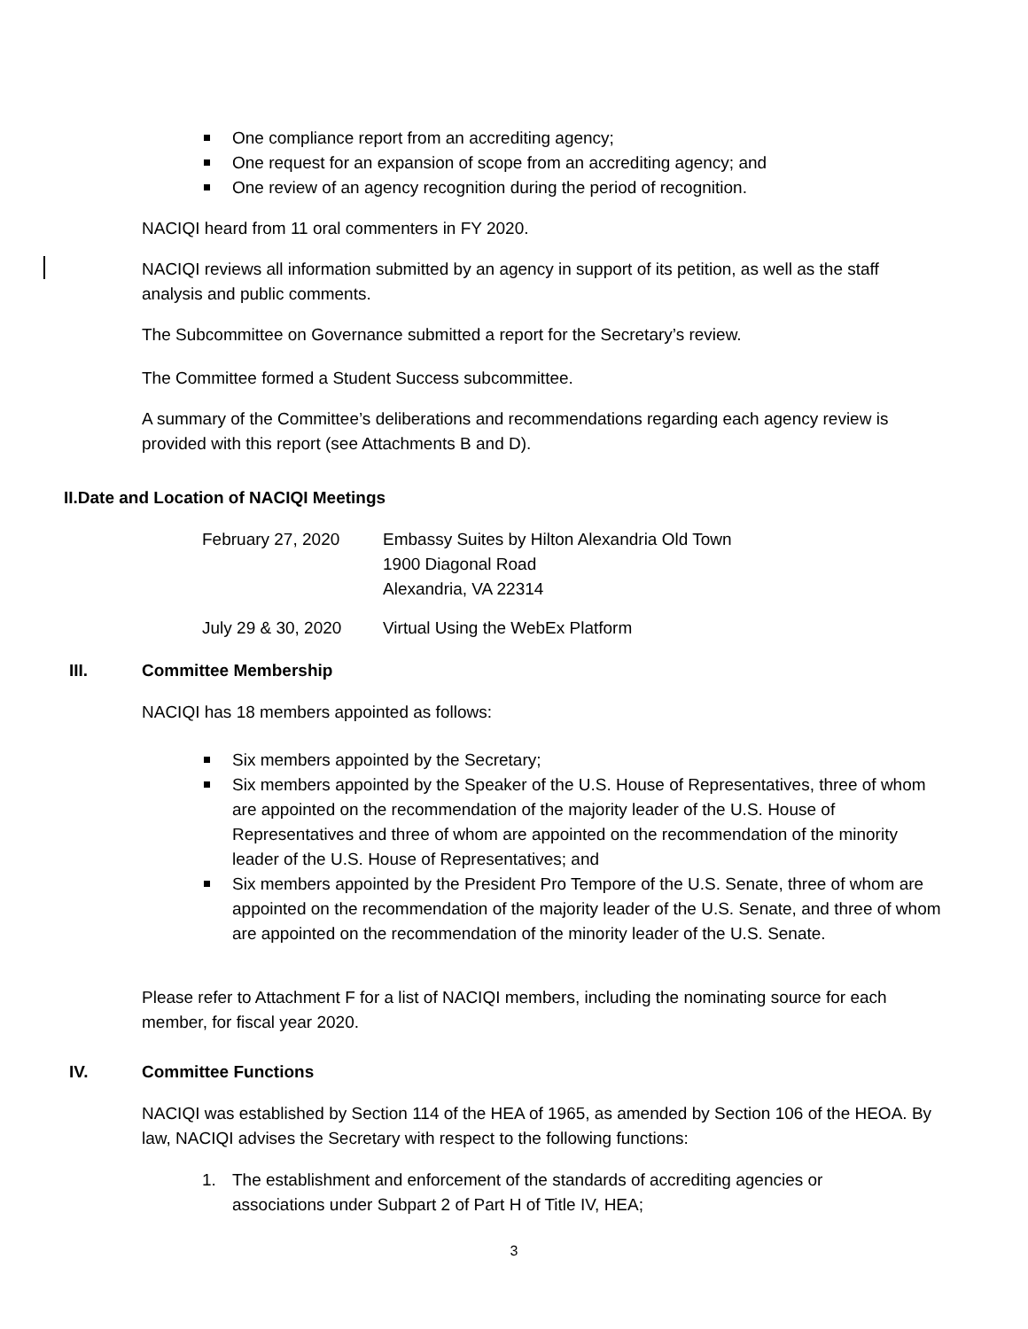One compliance report from an accrediting agency;
One request for an expansion of scope from an accrediting agency; and
One review of an agency recognition during the period of recognition.
NACIQI heard from 11 oral commenters in FY 2020.
NACIQI reviews all information submitted by an agency in support of its petition, as well as the staff analysis and public comments.
The Subcommittee on Governance submitted a report for the Secretary’s review.
The Committee formed a Student Success subcommittee.
A summary of the Committee’s deliberations and recommendations regarding each agency review is provided with this report (see Attachments B and D).
II.Date and Location of NACIQI Meetings
February 27, 2020
Embassy Suites by Hilton Alexandria Old Town
1900 Diagonal Road
Alexandria, VA 22314
July 29 & 30, 2020
Virtual Using the WebEx Platform
III. Committee Membership
NACIQI has 18 members appointed as follows:
Six members appointed by the Secretary;
Six members appointed by the Speaker of the U.S. House of Representatives, three of whom are appointed on the recommendation of the majority leader of the U.S. House of Representatives and three of whom are appointed on the recommendation of the minority leader of the U.S. House of Representatives; and
Six members appointed by the President Pro Tempore of the U.S. Senate, three of whom are appointed on the recommendation of the majority leader of the U.S. Senate, and three of whom are appointed on the recommendation of the minority leader of the U.S. Senate.
Please refer to Attachment F for a list of NACIQI members, including the nominating source for each member, for fiscal year 2020.
IV. Committee Functions
NACIQI was established by Section 114 of the HEA of 1965, as amended by Section 106 of the HEOA. By law, NACIQI advises the Secretary with respect to the following functions:
1. The establishment and enforcement of the standards of accrediting agencies or associations under Subpart 2 of Part H of Title IV, HEA;
3